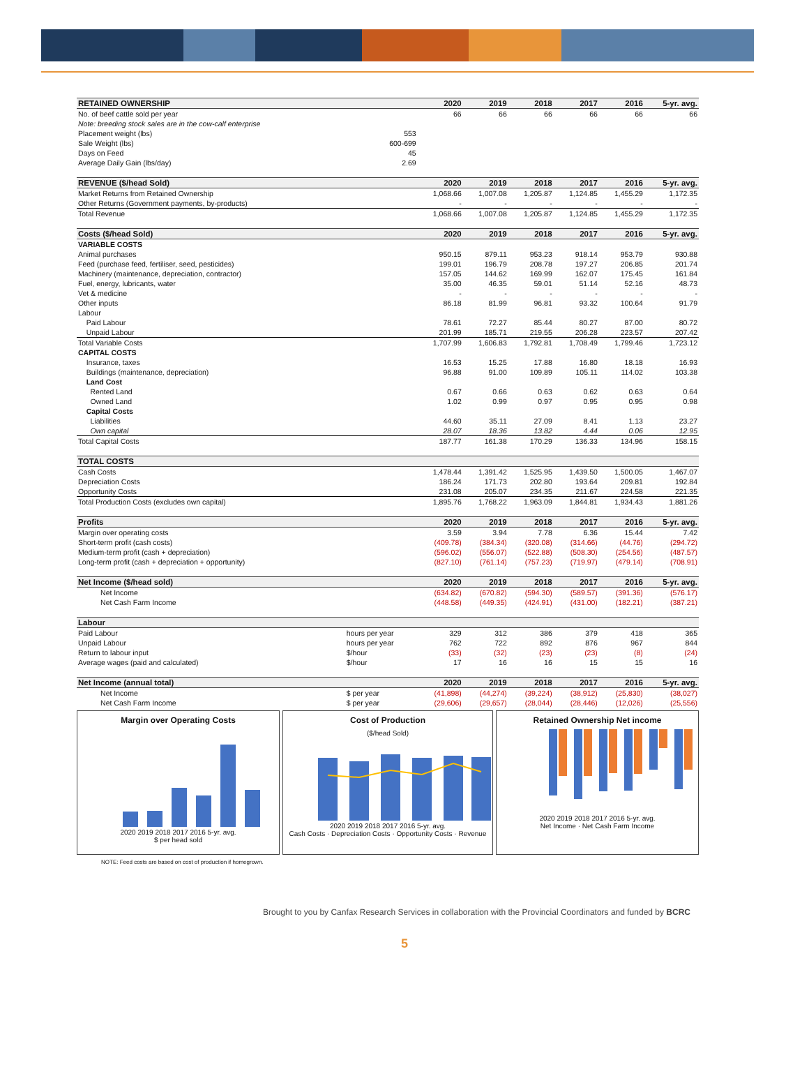| RETAINED OWNERSHIP | | 2020 | 2019 | 2018 | 2017 | 2016 | 5-yr. avg. |
| --- | --- | --- | --- | --- | --- | --- | --- |
| No. of beef cattle sold per year | | 66 | 66 | 66 | 66 | 66 | 66 |
| Note: breeding stock sales are in the cow-calf enterprise | | | | | | | |
| Placement weight (lbs) | 553 | | | | | | |
| Sale Weight (lbs) | 600-699 | | | | | | |
| Days on Feed | 45 | | | | | | |
| Average Daily Gain (lbs/day) | 2.69 | | | | | | |
| REVENUE ($/head Sold) | | 2020 | 2019 | 2018 | 2017 | 2016 | 5-yr. avg. |
| Market Returns from Retained Ownership | | 1,068.66 | 1,007.08 | 1,205.87 | 1,124.85 | 1,455.29 | 1,172.35 |
| Other Returns (Government payments, by-products) | | - | - | - | - | - | - |
| Total Revenue | | 1,068.66 | 1,007.08 | 1,205.87 | 1,124.85 | 1,455.29 | 1,172.35 |
| Costs ($/head Sold) | | 2020 | 2019 | 2018 | 2017 | 2016 | 5-yr. avg. |
| VARIABLE COSTS | | | | | | | |
| Animal purchases | | 950.15 | 879.11 | 953.23 | 918.14 | 953.79 | 930.88 |
| Feed (purchase feed, fertiliser, seed, pesticides) | | 199.01 | 196.79 | 208.78 | 197.27 | 206.85 | 201.74 |
| Machinery (maintenance, depreciation, contractor) | | 157.05 | 144.62 | 169.99 | 162.07 | 175.45 | 161.84 |
| Fuel, energy, lubricants, water | | 35.00 | 46.35 | 59.01 | 51.14 | 52.16 | 48.73 |
| Vet & medicine | | - | - | - | - | - | - |
| Other inputs | | 86.18 | 81.99 | 96.81 | 93.32 | 100.64 | 91.79 |
| Labour | | | | | | | |
| Paid Labour | | 78.61 | 72.27 | 85.44 | 80.27 | 87.00 | 80.72 |
| Unpaid Labour | | 201.99 | 185.71 | 219.55 | 206.28 | 223.57 | 207.42 |
| Total Variable Costs | | 1,707.99 | 1,606.83 | 1,792.81 | 1,708.49 | 1,799.46 | 1,723.12 |
| CAPITAL COSTS | | | | | | | |
| Insurance, taxes | | 16.53 | 15.25 | 17.88 | 16.80 | 18.18 | 16.93 |
| Buildings (maintenance, depreciation) | | 96.88 | 91.00 | 109.89 | 105.11 | 114.02 | 103.38 |
| Land Cost | | | | | | | |
| Rented Land | | 0.67 | 0.66 | 0.63 | 0.62 | 0.63 | 0.64 |
| Owned Land | | 1.02 | 0.99 | 0.97 | 0.95 | 0.95 | 0.98 |
| Capital Costs | | | | | | | |
| Liabilities | | 44.60 | 35.11 | 27.09 | 8.41 | 1.13 | 23.27 |
| Own capital | | 28.07 | 18.36 | 13.82 | 4.44 | 0.06 | 12.95 |
| Total Capital Costs | | 187.77 | 161.38 | 170.29 | 136.33 | 134.96 | 158.15 |
| TOTAL COSTS | | | | | | | |
| Cash Costs | | 1,478.44 | 1,391.42 | 1,525.95 | 1,439.50 | 1,500.05 | 1,467.07 |
| Depreciation Costs | | 186.24 | 171.73 | 202.80 | 193.64 | 209.81 | 192.84 |
| Opportunity Costs | | 231.08 | 205.07 | 234.35 | 211.67 | 224.58 | 221.35 |
| Total Production Costs (excludes own capital) | | 1,895.76 | 1,768.22 | 1,963.09 | 1,844.81 | 1,934.43 | 1,881.26 |
| Profits | | 2020 | 2019 | 2018 | 2017 | 2016 | 5-yr. avg. |
| Margin over operating costs | | 3.59 | 3.94 | 7.78 | 6.36 | 15.44 | 7.42 |
| Short-term profit (cash costs) | | (409.78) | (384.34) | (320.08) | (314.66) | (44.76) | (294.72) |
| Medium-term profit (cash + depreciation) | | (596.02) | (556.07) | (522.88) | (508.30) | (254.56) | (487.57) |
| Long-term profit (cash + depreciation + opportunity) | | (827.10) | (761.14) | (757.23) | (719.97) | (479.14) | (708.91) |
| Net Income ($/head sold) | | 2020 | 2019 | 2018 | 2017 | 2016 | 5-yr. avg. |
| Net Income | | (634.82) | (670.82) | (594.30) | (589.57) | (391.36) | (576.17) |
| Net Cash Farm Income | | (448.58) | (449.35) | (424.91) | (431.00) | (182.21) | (387.21) |
| Labour | | | | | | | |
| Paid Labour | hours per year | 329 | 312 | 386 | 379 | 418 | 365 |
| Unpaid Labour | hours per year | 762 | 722 | 892 | 876 | 967 | 844 |
| Return to labour input | $/hour | (33) | (32) | (23) | (23) | (8) | (24) |
| Average wages (paid and calculated) | $/hour | 17 | 16 | 16 | 15 | 15 | 16 |
| Net Income (annual total) | | 2020 | 2019 | 2018 | 2017 | 2016 | 5-yr. avg. |
| Net Income | $ per year | (41,898) | (44,274) | (39,224) | (38,912) | (25,830) | (38,027) |
| Net Cash Farm Income | $ per year | (29,606) | (29,657) | (28,044) | (28,446) | (12,026) | (25,556) |
Margin over Operating Costs
2020 2019 2018 2017 2016 5-yr. avg.
$ per head sold
Cost of Production
($/head Sold)
2020 2019 2018 2017 2016 5-yr. avg.
Cash Costs · Depreciation Costs · Opportunity Costs · Revenue
Retained Ownership Net income
2020 2019 2018 2017 2016 5-yr. avg.
Net Income · Net Cash Farm Income
NOTE: Feed costs are based on cost of production if homegrown.
Brought to you by Canfax Research Services in collaboration with the Provincial Coordinators and funded by BCRC
5